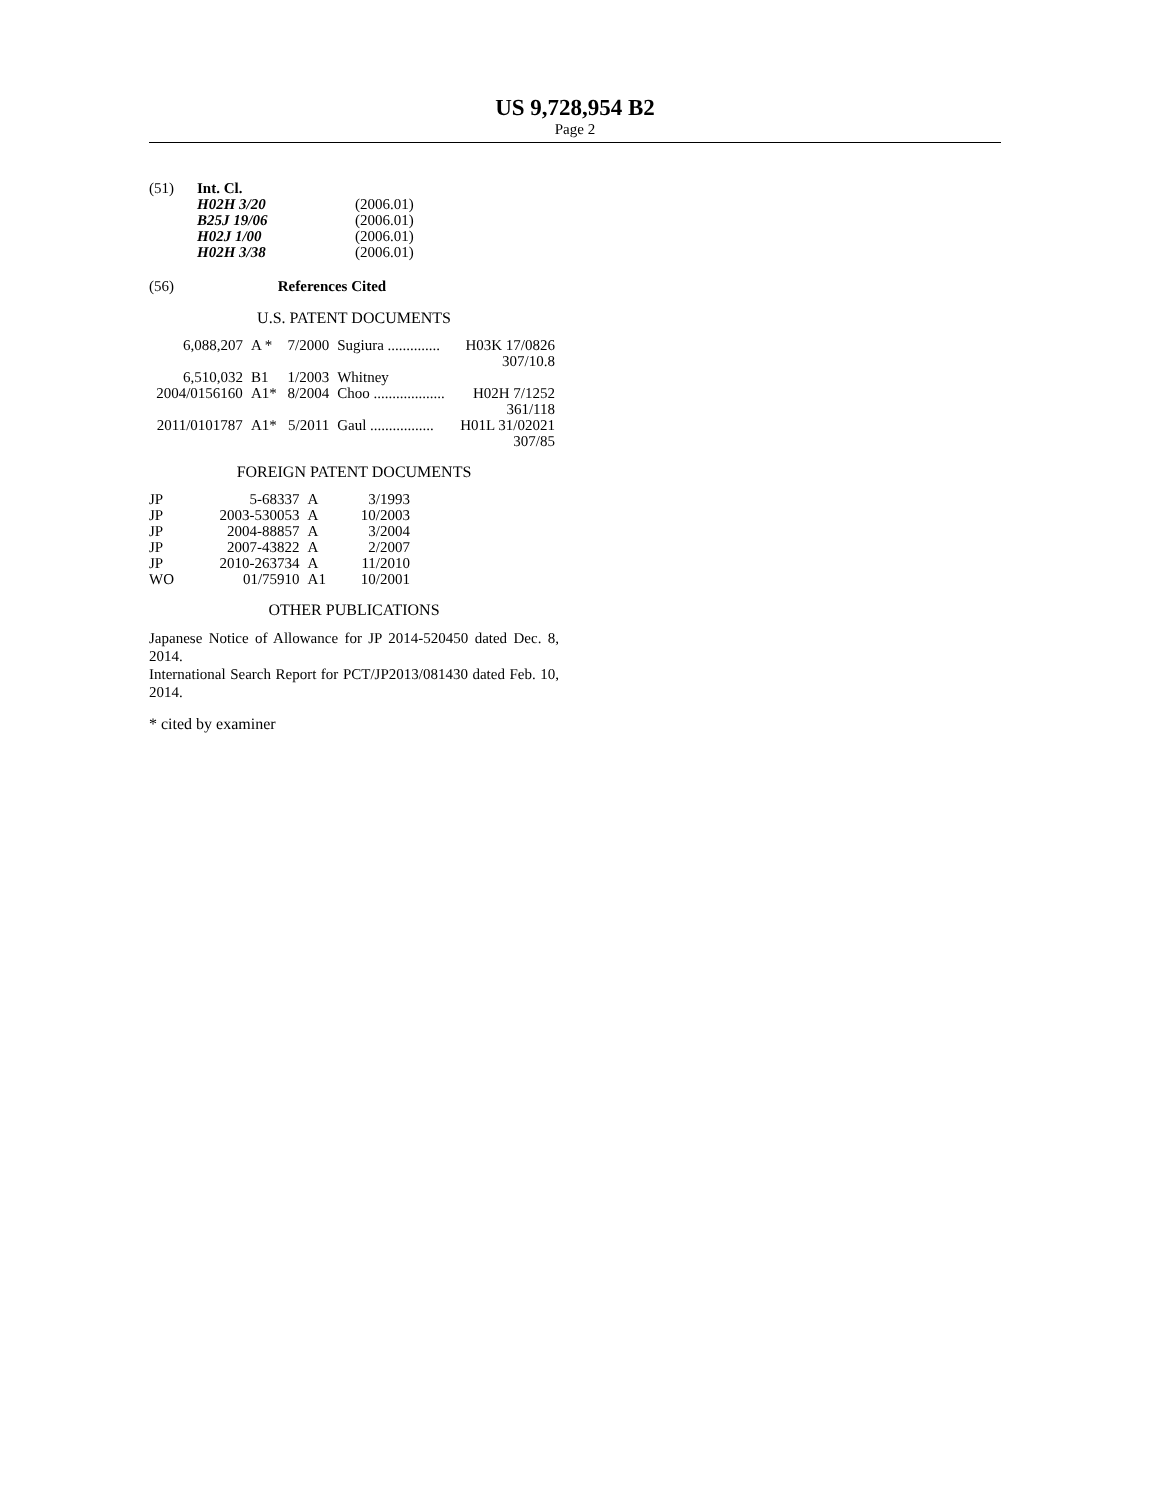US 9,728,954 B2
Page 2
| (51) | Int. Cl. | |
| | H02H 3/20 | (2006.01) |
| | B25J 19/06 | (2006.01) |
| | H02J 1/00 | (2006.01) |
| | H02H 3/38 | (2006.01) |
(56) References Cited
U.S. PATENT DOCUMENTS
| 6,088,207 | A * | 7/2000 | Sugiura .............. | H03K 17/0826 |
| 307/10.8 | | | | |
| 6,510,032 | B1 | 1/2003 | Whitney | |
| 2004/0156160 | A1* | 8/2004 | Choo ................... | H02H 7/1252 |
| 361/118 | | | | |
| 2011/0101787 | A1* | 5/2011 | Gaul ................. | H01L 31/02021 |
| 307/85 | | | | |
FOREIGN PATENT DOCUMENTS
| JP | 5-68337 | A | 3/1993 |
| JP | 2003-530053 | A | 10/2003 |
| JP | 2004-88857 | A | 3/2004 |
| JP | 2007-43822 | A | 2/2007 |
| JP | 2010-263734 | A | 11/2010 |
| WO | 01/75910 | A1 | 10/2001 |
OTHER PUBLICATIONS
Japanese Notice of Allowance for JP 2014-520450 dated Dec. 8, 2014.
International Search Report for PCT/JP2013/081430 dated Feb. 10, 2014.
* cited by examiner